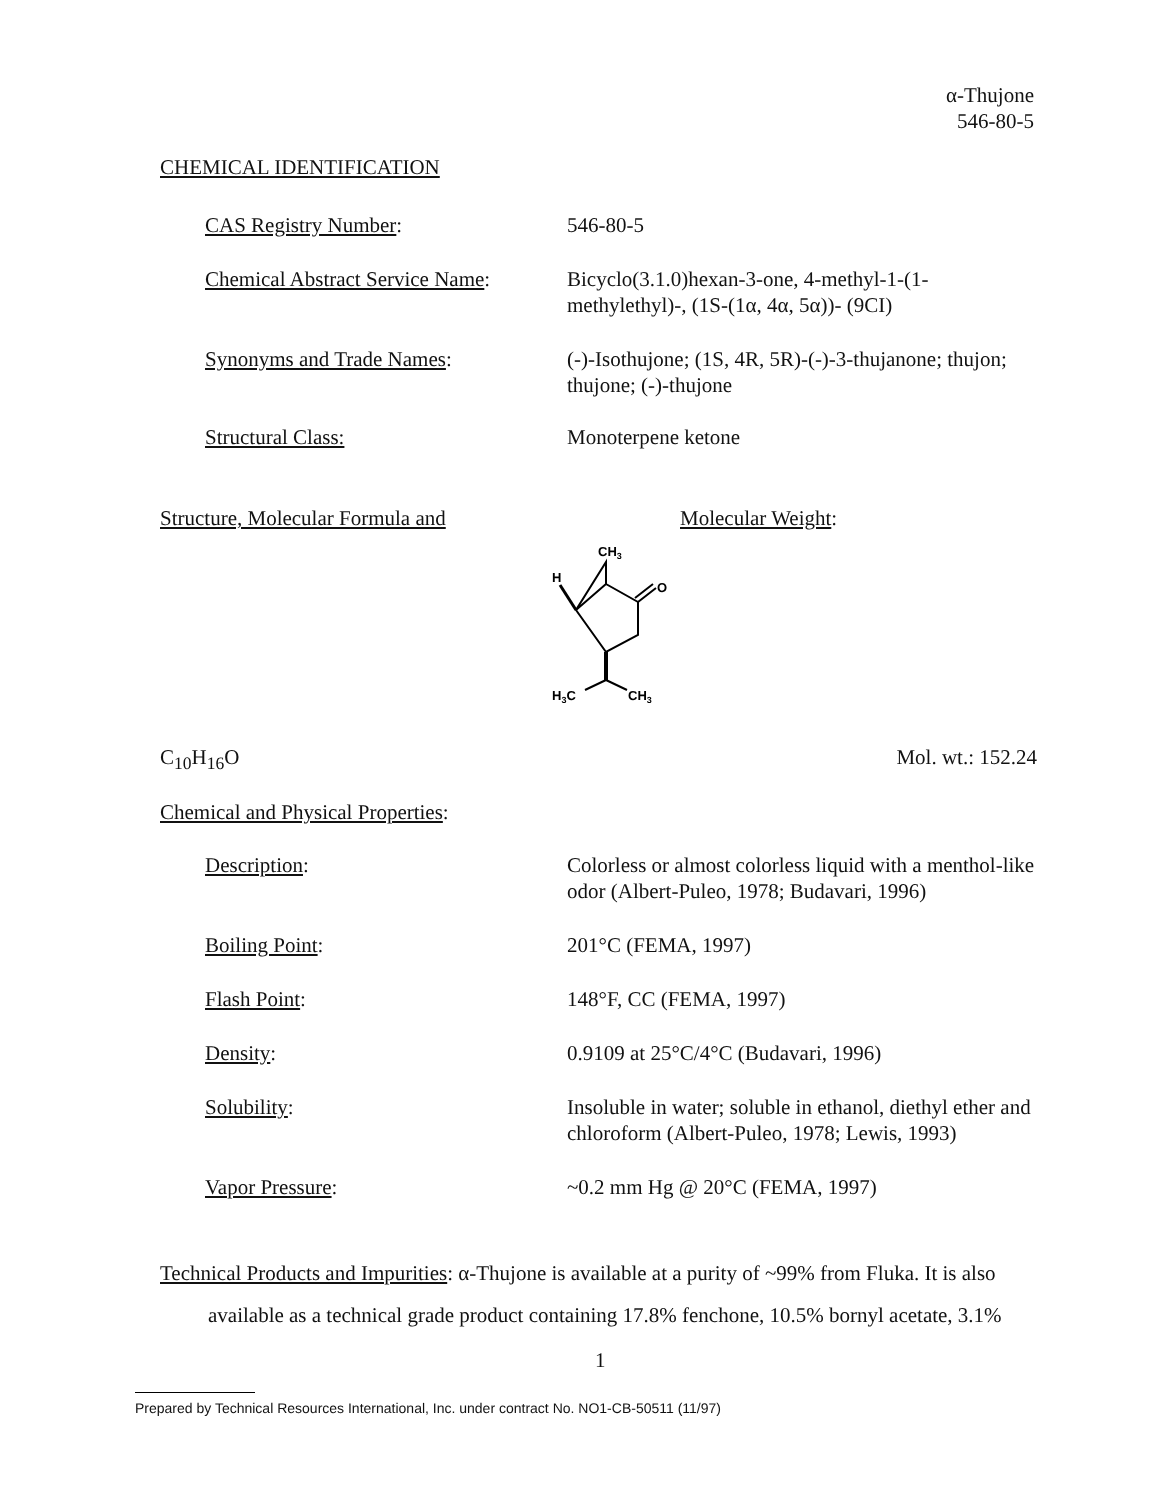α-Thujone
546-80-5
CHEMICAL IDENTIFICATION
CAS Registry Number: 546-80-5
Chemical Abstract Service Name:
Bicyclo(3.1.0)hexan-3-one, 4-methyl-1-(1-methylethyl)-, (1S-(1α, 4α, 5α))- (9CI)
Synonyms and Trade Names: (-)-Isothujone; (1S, 4R, 5R)-(-)-3-thujanone; thujon; thujone; (-)-thujone
Structural Class: Monoterpene ketone
Structure, Molecular Formula and
Molecular Weight:
CH3
H
O
H3C
CH3
C<sub>10</sub>H<sub>16</sub>O Mol. wt.: 152.24
Chemical and Physical Properties:
Description: Colorless or almost colorless liquid with a menthol-like odor (Albert-Puleo, 1978; Budavari, 1996)
Boiling Point: 201°C (FEMA, 1997)
Flash Point: 148°F, CC (FEMA, 1997)
Density: 0.9109 at 25°C/4°C (Budavari, 1996)
Solubility: Insoluble in water; soluble in ethanol, diethyl ether and chloroform (Albert-Puleo, 1978; Lewis, 1993)
Vapor Pressure: ~0.2 mm Hg @ 20°C (FEMA, 1997)
Technical Products and Impurities: α-Thujone is available at a purity of ~99% from Fluka. It is also
available as a technical grade product containing 17.8% fenchone, 10.5% bornyl acetate, 3.1%
1
Prepared by Technical Resources International, Inc. under contract No. NO1-CB-50511 (11/97)